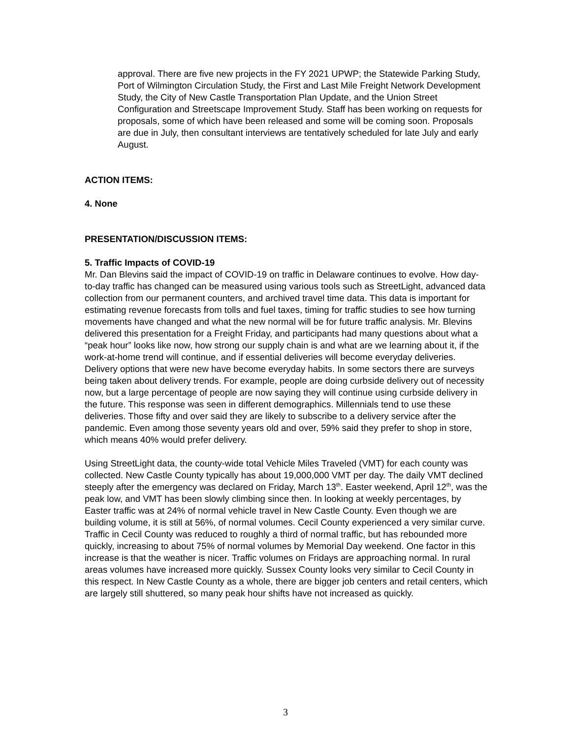approval. There are five new projects in the FY 2021 UPWP; the Statewide Parking Study, Port of Wilmington Circulation Study, the First and Last Mile Freight Network Development Study, the City of New Castle Transportation Plan Update, and the Union Street Configuration and Streetscape Improvement Study. Staff has been working on requests for proposals, some of which have been released and some will be coming soon. Proposals are due in July, then consultant interviews are tentatively scheduled for late July and early August.
ACTION ITEMS:
4. None
PRESENTATION/DISCUSSION ITEMS:
5. Traffic Impacts of COVID-19
Mr. Dan Blevins said the impact of COVID-19 on traffic in Delaware continues to evolve. How day-to-day traffic has changed can be measured using various tools such as StreetLight, advanced data collection from our permanent counters, and archived travel time data. This data is important for estimating revenue forecasts from tolls and fuel taxes, timing for traffic studies to see how turning movements have changed and what the new normal will be for future traffic analysis. Mr. Blevins delivered this presentation for a Freight Friday, and participants had many questions about what a “peak hour” looks like now, how strong our supply chain is and what are we learning about it, if the work-at-home trend will continue, and if essential deliveries will become everyday deliveries. Delivery options that were new have become everyday habits. In some sectors there are surveys being taken about delivery trends. For example, people are doing curbside delivery out of necessity now, but a large percentage of people are now saying they will continue using curbside delivery in the future. This response was seen in different demographics. Millennials tend to use these deliveries. Those fifty and over said they are likely to subscribe to a delivery service after the pandemic. Even among those seventy years old and over, 59% said they prefer to shop in store, which means 40% would prefer delivery.
Using StreetLight data, the county-wide total Vehicle Miles Traveled (VMT) for each county was collected. New Castle County typically has about 19,000,000 VMT per day. The daily VMT declined steeply after the emergency was declared on Friday, March 13<sup>th</sup>. Easter weekend, April 12<sup>th</sup>, was the peak low, and VMT has been slowly climbing since then. In looking at weekly percentages, by Easter traffic was at 24% of normal vehicle travel in New Castle County. Even though we are building volume, it is still at 56%, of normal volumes. Cecil County experienced a very similar curve. Traffic in Cecil County was reduced to roughly a third of normal traffic, but has rebounded more quickly, increasing to about 75% of normal volumes by Memorial Day weekend. One factor in this increase is that the weather is nicer. Traffic volumes on Fridays are approaching normal. In rural areas volumes have increased more quickly. Sussex County looks very similar to Cecil County in this respect. In New Castle County as a whole, there are bigger job centers and retail centers, which are largely still shuttered, so many peak hour shifts have not increased as quickly.
3